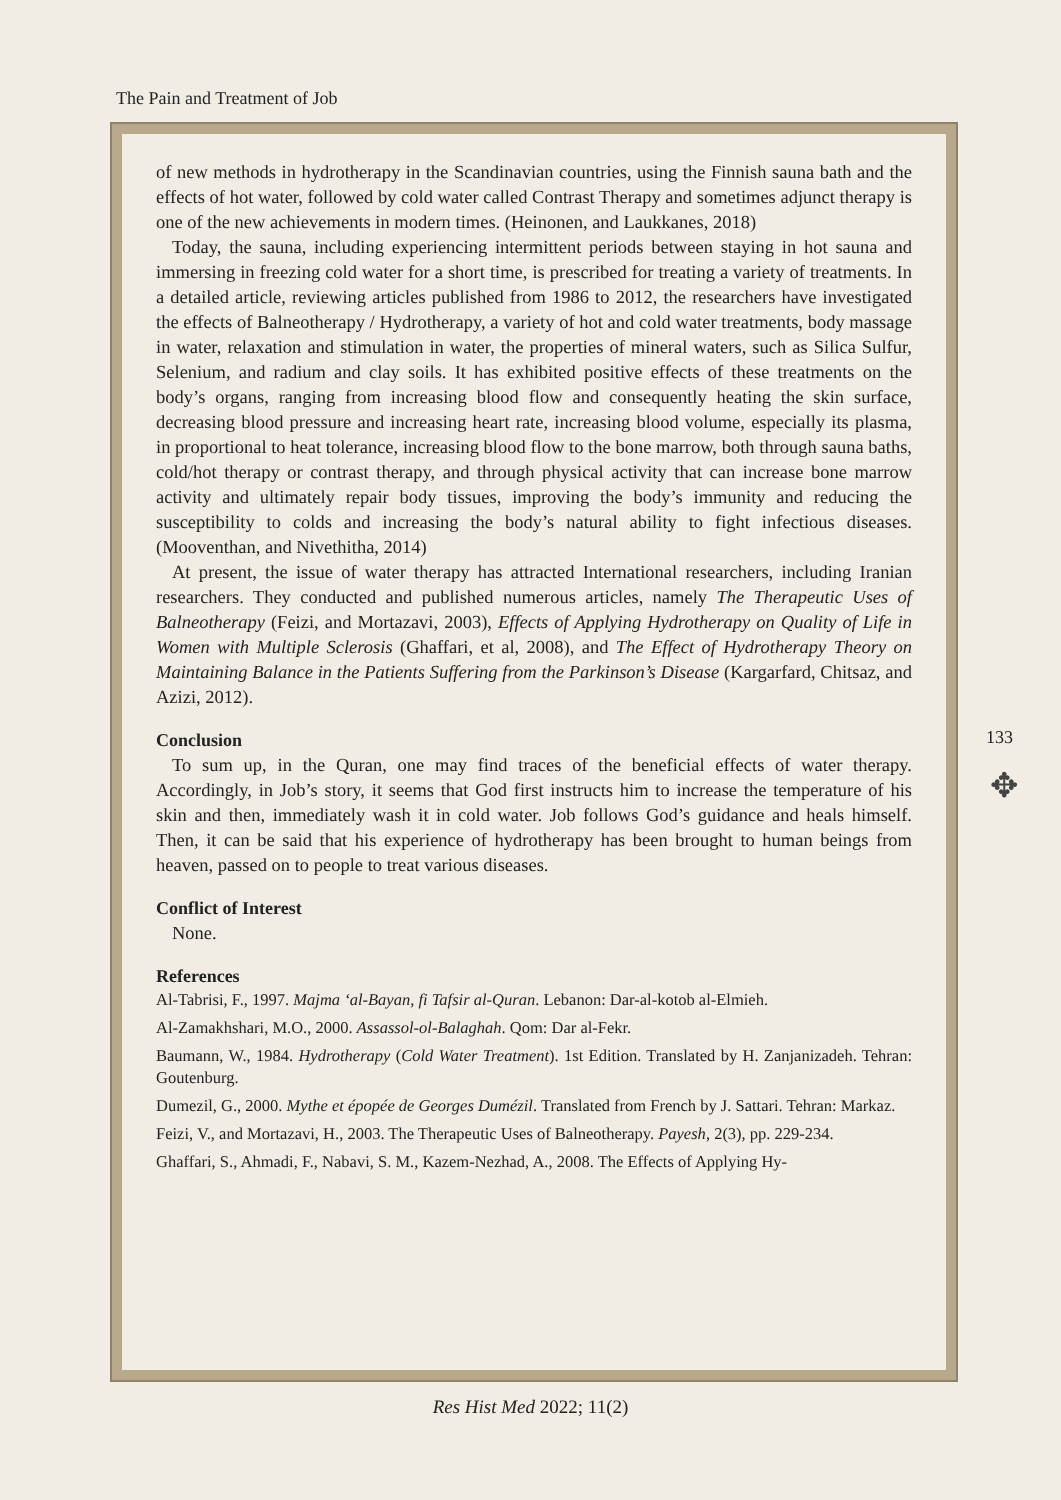The Pain and Treatment of Job
of new methods in hydrotherapy in the Scandinavian countries, using the Finnish sauna bath and the effects of hot water, followed by cold water called Contrast Therapy and sometimes adjunct therapy is one of the new achievements in modern times. (Heinonen, and Laukkanes, 2018)
Today, the sauna, including experiencing intermittent periods between staying in hot sauna and immersing in freezing cold water for a short time, is prescribed for treating a variety of treatments. In a detailed article, reviewing articles published from 1986 to 2012, the researchers have investigated the effects of Balneotherapy / Hydrotherapy, a variety of hot and cold water treatments, body massage in water, relaxation and stimulation in water, the properties of mineral waters, such as Silica Sulfur, Selenium, and radium and clay soils. It has exhibited positive effects of these treatments on the body’s organs, ranging from increasing blood flow and consequently heating the skin surface, decreasing blood pressure and increasing heart rate, increasing blood volume, especially its plasma, in proportional to heat tolerance, increasing blood flow to the bone marrow, both through sauna baths, cold/hot therapy or contrast therapy, and through physical activity that can increase bone marrow activity and ultimately repair body tissues, improving the body’s immunity and reducing the susceptibility to colds and increasing the body’s natural ability to fight infectious diseases. (Mooventhan, and Nivethitha, 2014)
At present, the issue of water therapy has attracted International researchers, including Iranian researchers. They conducted and published numerous articles, namely The Therapeutic Uses of Balneotherapy (Feizi, and Mortazavi, 2003), Effects of Applying Hydrotherapy on Quality of Life in Women with Multiple Sclerosis (Ghaffari, et al, 2008), and The Effect of Hydrotherapy Theory on Maintaining Balance in the Patients Suffering from the Parkinson’s Disease (Kargarfard, Chitsaz, and Azizi, 2012).
Conclusion
To sum up, in the Quran, one may find traces of the beneficial effects of water therapy. Accordingly, in Job’s story, it seems that God first instructs him to increase the temperature of his skin and then, immediately wash it in cold water. Job follows God’s guidance and heals himself. Then, it can be said that his experience of hydrotherapy has been brought to human beings from heaven, passed on to people to treat various diseases.
Conflict of Interest
None.
References
Al-Tabrisi, F., 1997. Majma ‘al-Bayan, fi Tafsir al-Quran. Lebanon: Dar-al-kotob al-Elmieh.
Al-Zamakhshari, M.O., 2000. Assassol-ol-Balaghah. Qom: Dar al-Fekr.
Baumann, W., 1984. Hydrotherapy (Cold Water Treatment). 1st Edition. Translated by H. Zanjanizadeh. Tehran: Goutenburg.
Dumezil, G., 2000. Mythe et épopée de Georges Dumézil. Translated from French by J. Sattari. Tehran: Markaz.
Feizi, V., and Mortazavi, H., 2003. The Therapeutic Uses of Balneotherapy. Payesh, 2(3), pp. 229-234.
Ghaffari, S., Ahmadi, F., Nabavi, S. M., Kazem-Nezhad, A., 2008. The Effects of Applying Hy-
133
✥
Res Hist Med 2022; 11(2)